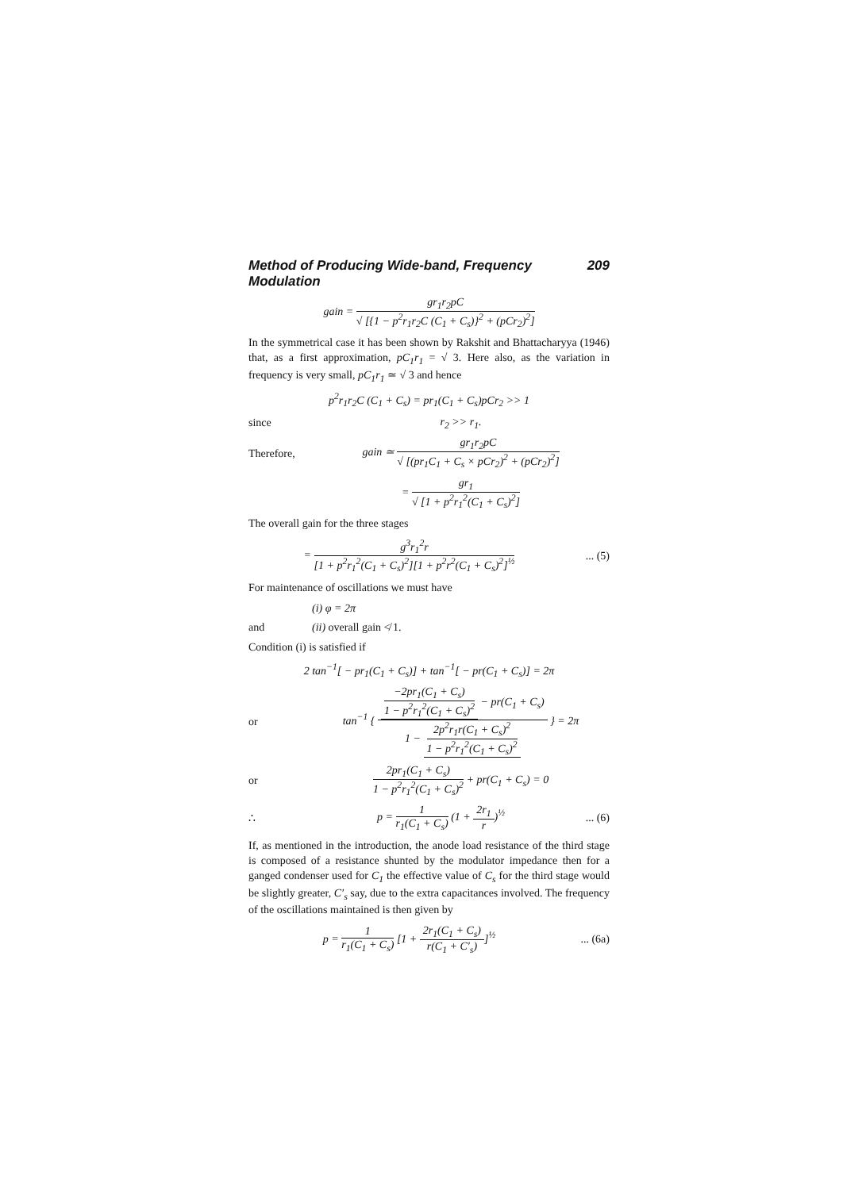Method of Producing Wide-band, Frequency Modulation 209
gain = gr<sub>1</sub>r<sub>2</sub>pC √ [{1 − p<sup>2</sup>r<sub>1</sub>r<sub>2</sub>C (C<sub>1</sub> + C<sub>s</sub>)}<sup>2</sup> + (pCr<sub>2</sub>)<sup>2</sup>]
In the symmetrical case it has been shown by Rakshit and Bhattacharyya (1946) that, as a first approximation, pC<sub>1</sub>r<sub>1</sub> = √ 3. Here also, as the variation in frequency is very small, pC<sub>1</sub>r<sub>1</sub> ≃ √ 3 and hence
p<sup>2</sup>r<sub>1</sub>r<sub>2</sub>C (C<sub>1</sub> + C<sub>s</sub>) = pr<sub>1</sub>(C<sub>1</sub> + C<sub>s</sub>)pCr<sub>2</sub> >> 1
since r<sub>2</sub> >> r<sub>1</sub>.
Therefore,
gain ≃ gr<sub>1</sub>r<sub>2</sub>pC √ [(pr<sub>1</sub>C<sub>1</sub> + C<sub>s</sub> × pCr<sub>2</sub>)<sup>2</sup> + (pCr<sub>2</sub>)<sup>2</sup>]
= gr<sub>1</sub> √ [1 + p<sup>2</sup>r<sub>1</sub><sup>2</sup>(C<sub>1</sub> + C<sub>s</sub>)<sup>2</sup>]
The overall gain for the three stages
= g<sup>3</sup>r<sub>1</sub><sup>2</sup>r [1 + p<sup>2</sup>r<sub>1</sub><sup>2</sup>(C<sub>1</sub> + C<sub>s</sub>)<sup>2</sup>][1 + p<sup>2</sup>r<sup>2</sup>(C<sub>1</sub> + C<sub>s</sub>)<sup>2</sup>]<sup>½</sup>
... (5)
For maintenance of oscillations we must have
(i) φ = 2π
and (ii) overall gain ≮ 1.
Condition (i) is satisfied if
2 tan<sup>−1</sup>[ − pr<sub>1</sub>(C<sub>1</sub> + C<sub>s</sub>)] + tan<sup>−1</sup>[ − pr(C<sub>1</sub> + C<sub>s</sub>)] = 2π
or
tan<sup>−1</sup> { −2pr<sub>1</sub>(C<sub>1</sub> + C<sub>s</sub>) 1 − p<sup>2</sup>r<sub>1</sub><sup>2</sup>(C<sub>1</sub> + C<sub>s</sub>)<sup>2</sup> − pr(C<sub>1</sub> + C<sub>s</sub>) 1 − 2p<sup>2</sup>r<sub>1</sub>r(C<sub>1</sub> + C<sub>s</sub>)<sup>2</sup> 1 − p<sup>2</sup>r<sub>1</sub><sup>2</sup>(C<sub>1</sub> + C<sub>s</sub>)<sup>2</sup> } = 2π
or
2pr<sub>1</sub>(C<sub>1</sub> + C<sub>s</sub>) 1 − p<sup>2</sup>r<sub>1</sub><sup>2</sup>(C<sub>1</sub> + C<sub>s</sub>)<sup>2</sup> + pr(C<sub>1</sub> + C<sub>s</sub>) = 0
∴ p = 1 r<sub>1</sub>(C<sub>1</sub> + C<sub>s</sub>) (1 + 2r<sub>1</sub> r)<sup>½</sup>
... (6)
If, as mentioned in the introduction, the anode load resistance of the third stage is composed of a resistance shunted by the modulator impedance then for a ganged condenser used for C<sub>1</sub> the effective value of C<sub>s</sub> for the third stage would be slightly greater, C′<sub>s</sub> say, due to the extra capacitances involved. The frequency of the oscillations maintained is then given by
p = 1 r<sub>1</sub>(C<sub>1</sub> + C<sub>s</sub>) [1 + 2r<sub>1</sub>(C<sub>1</sub> + C<sub>s</sub>) r(C<sub>1</sub> + C′<sub>s</sub>)]<sup>½</sup>
... (6a)